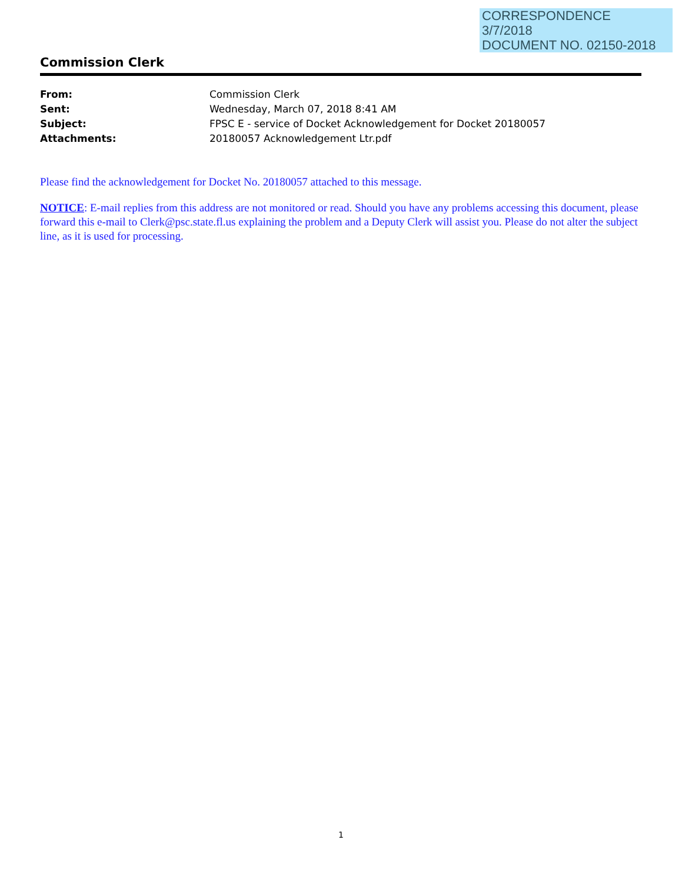CORRESPONDENCE
3/7/2018
DOCUMENT NO. 02150-2018
Commission Clerk
| From: | Commission Clerk |
| Sent: | Wednesday, March 07, 2018 8:41 AM |
| Subject: | FPSC E - service of Docket Acknowledgement for Docket 20180057 |
| Attachments: | 20180057 Acknowledgement Ltr.pdf |
Please find the acknowledgement for Docket No. 20180057 attached to this message.
NOTICE: E-mail replies from this address are not monitored or read. Should you have any problems accessing this document, please forward this e-mail to Clerk@psc.state.fl.us explaining the problem and a Deputy Clerk will assist you. Please do not alter the subject line, as it is used for processing.
1